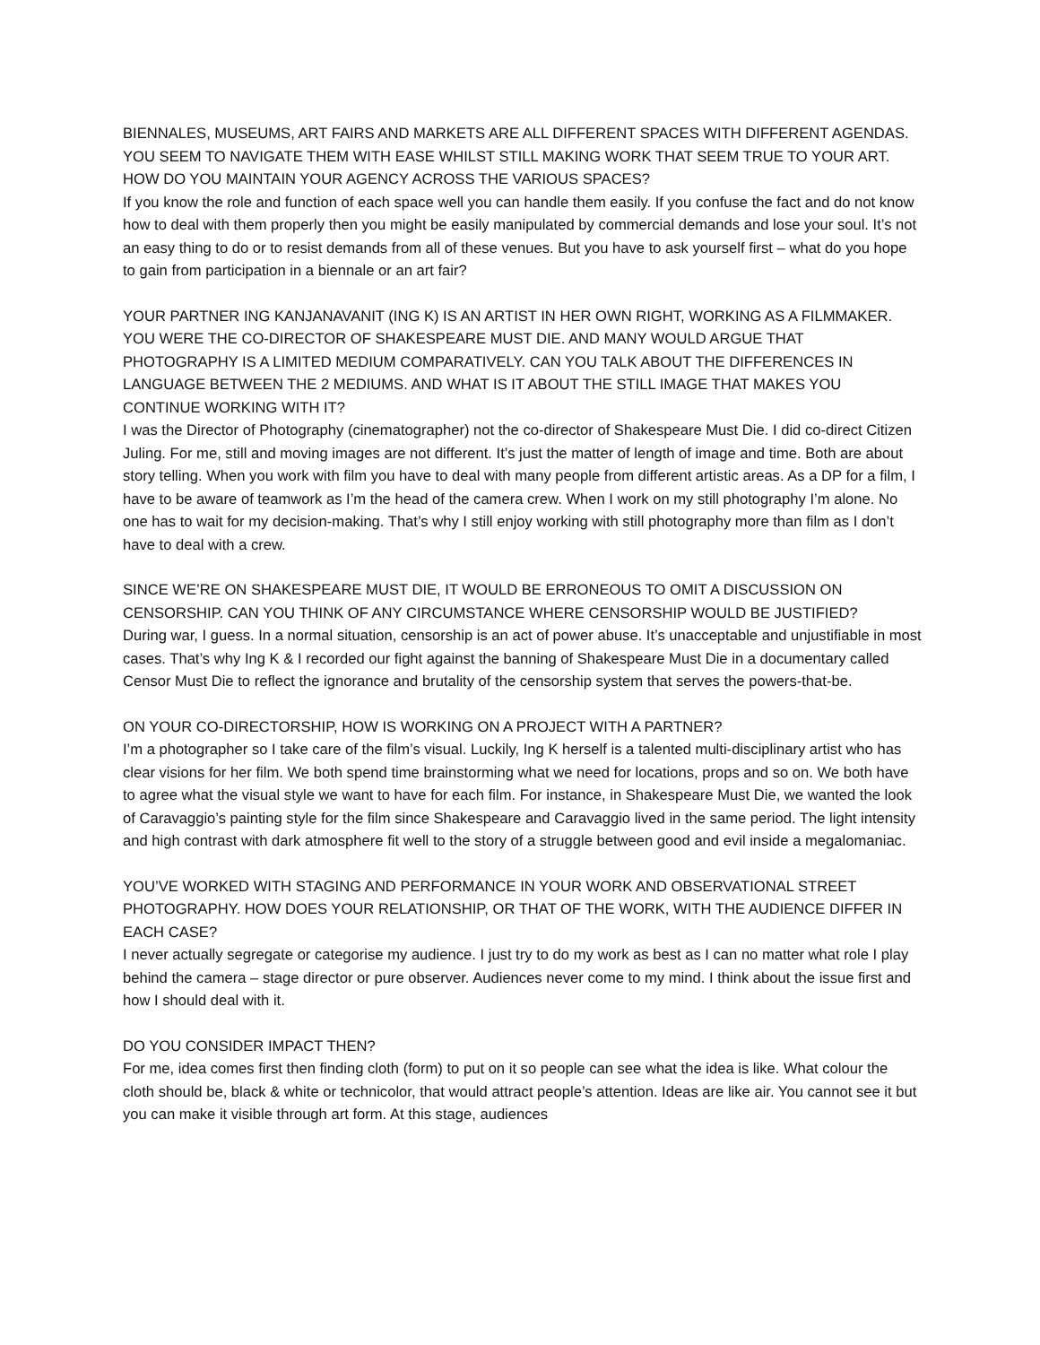BIENNALES, MUSEUMS, ART FAIRS AND MARKETS ARE ALL DIFFERENT SPACES WITH DIFFERENT AGENDAS. YOU SEEM TO NAVIGATE THEM WITH EASE WHILST STILL MAKING WORK THAT SEEM TRUE TO YOUR ART. HOW DO YOU MAINTAIN YOUR AGENCY ACROSS THE VARIOUS SPACES?
If you know the role and function of each space well you can handle them easily. If you confuse the fact and do not know how to deal with them properly then you might be easily manipulated by commercial demands and lose your soul. It’s not an easy thing to do or to resist demands from all of these venues. But you have to ask yourself first – what do you hope to gain from participation in a biennale or an art fair?
YOUR PARTNER ING KANJANAVANIT (ING K) IS AN ARTIST IN HER OWN RIGHT, WORKING AS A FILMMAKER. YOU WERE THE CO-DIRECTOR OF SHAKESPEARE MUST DIE. AND MANY WOULD ARGUE THAT PHOTOGRAPHY IS A LIMITED MEDIUM COMPARATIVELY. CAN YOU TALK ABOUT THE DIFFERENCES IN LANGUAGE BETWEEN THE 2 MEDIUMS. AND WHAT IS IT ABOUT THE STILL IMAGE THAT MAKES YOU CONTINUE WORKING WITH IT?
I was the Director of Photography (cinematographer) not the co-director of Shakespeare Must Die. I did co-direct Citizen Juling. For me, still and moving images are not different. It’s just the matter of length of image and time. Both are about story telling. When you work with film you have to deal with many people from different artistic areas. As a DP for a film, I have to be aware of teamwork as I’m the head of the camera crew. When I work on my still photography I’m alone. No one has to wait for my decision-making. That’s why I still enjoy working with still photography more than film as I don’t have to deal with a crew.
SINCE WE’RE ON SHAKESPEARE MUST DIE, IT WOULD BE ERRONEOUS TO OMIT A DISCUSSION ON CENSORSHIP. CAN YOU THINK OF ANY CIRCUMSTANCE WHERE CENSORSHIP WOULD BE JUSTIFIED?
During war, I guess. In a normal situation, censorship is an act of power abuse. It’s unacceptable and unjustifiable in most cases. That’s why Ing K & I recorded our fight against the banning of Shakespeare Must Die in a documentary called Censor Must Die to reflect the ignorance and brutality of the censorship system that serves the powers-that-be.
ON YOUR CO-DIRECTORSHIP, HOW IS WORKING ON A PROJECT WITH A PARTNER?
I’m a photographer so I take care of the film’s visual. Luckily, Ing K herself is a talented multi-disciplinary artist who has clear visions for her film. We both spend time brainstorming what we need for locations, props and so on. We both have to agree what the visual style we want to have for each film. For instance, in Shakespeare Must Die, we wanted the look of Caravaggio’s painting style for the film since Shakespeare and Caravaggio lived in the same period. The light intensity and high contrast with dark atmosphere fit well to the story of a struggle between good and evil inside a megalomaniac.
YOU’VE WORKED WITH STAGING AND PERFORMANCE IN YOUR WORK AND OBSERVATIONAL STREET PHOTOGRAPHY. HOW DOES YOUR RELATIONSHIP, OR THAT OF THE WORK, WITH THE AUDIENCE DIFFER IN EACH CASE?
I never actually segregate or categorise my audience. I just try to do my work as best as I can no matter what role I play behind the camera – stage director or pure observer. Audiences never come to my mind. I think about the issue first and how I should deal with it.
DO YOU CONSIDER IMPACT THEN?
For me, idea comes first then finding cloth (form) to put on it so people can see what the idea is like. What colour the cloth should be, black & white or technicolor, that would attract people’s attention. Ideas are like air. You cannot see it but you can make it visible through art form. At this stage, audiences